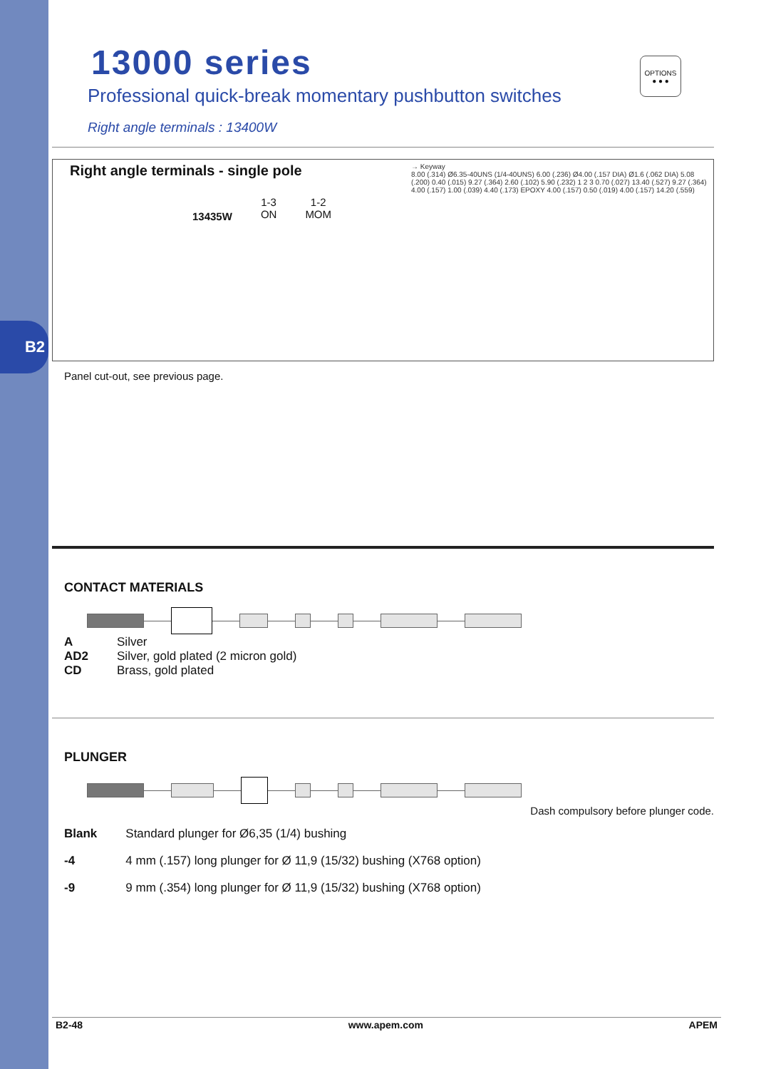B2
OPTIONS
● ● ●
13000 series
Professional quick-break momentary pushbutton switches
Right angle terminals : 13400W
Right angle terminals - single pole
13435W
1-3
ON
1-2
MOM
→ Keyway
8.00 (.314) Ø6.35-40UNS (1/4-40UNS) 6.00 (.236) Ø4.00 (.157 DIA) Ø1.6 (.062 DIA) 5.08 (.200) 0.40 (.015) 9.27 (.364) 2.60 (.102) 5.90 (.232) 1 2 3 0.70 (.027) 13.40 (.527) 9.27 (.364) 4.00 (.157) 1.00 (.039) 4.40 (.173) EPOXY 4.00 (.157) 0.50 (.019) 4.00 (.157) 14.20 (.559)
Panel cut-out, see previous page.
CONTACT MATERIALS
| A | Silver |
| AD2 | Silver, gold plated (2 micron gold) |
| CD | Brass, gold plated |
PLUNGER
Dash compulsory before plunger code.
| Blank | Standard plunger for Ø6,35 (1/4) bushing |
| -4 | 4 mm (.157) long plunger for Ø 11,9 (15/32) bushing (X768 option) |
| -9 | 9 mm (.354) long plunger for Ø 11,9 (15/32) bushing (X768 option) |
B2-48 www.apem.com APEM